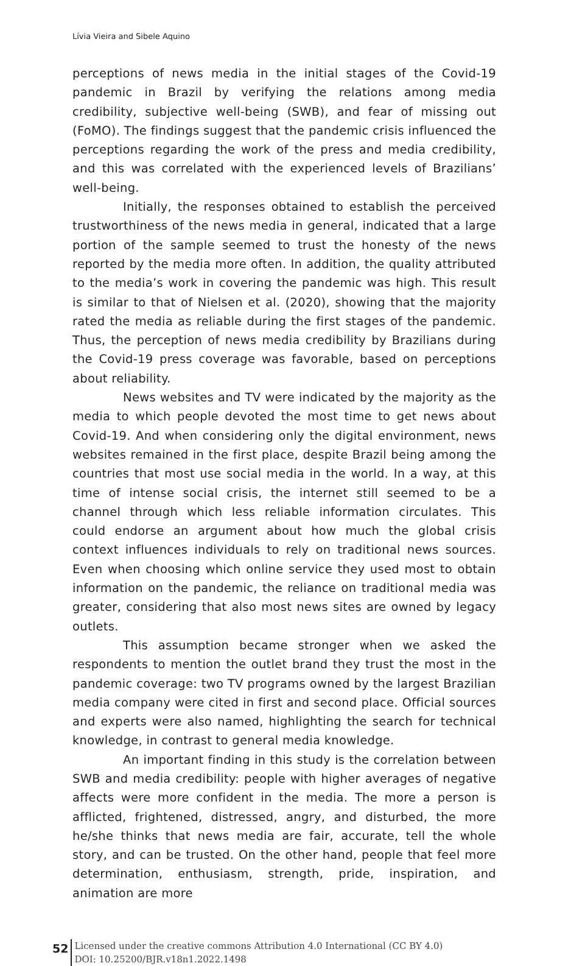Lívia Vieira and Sibele Aquino
perceptions of news media in the initial stages of the Covid-19 pandemic in Brazil by verifying the relations among media credibility, subjective well-being (SWB), and fear of missing out (FoMO). The findings suggest that the pandemic crisis influenced the perceptions regarding the work of the press and media credibility, and this was correlated with the experienced levels of Brazilians’ well-being.
Initially, the responses obtained to establish the perceived trustworthiness of the news media in general, indicated that a large portion of the sample seemed to trust the honesty of the news reported by the media more often. In addition, the quality attributed to the media’s work in covering the pandemic was high. This result is similar to that of Nielsen et al. (2020), showing that the majority rated the media as reliable during the first stages of the pandemic. Thus, the perception of news media credibility by Brazilians during the Covid-19 press coverage was favorable, based on perceptions about reliability.
News websites and TV were indicated by the majority as the media to which people devoted the most time to get news about Covid-19. And when considering only the digital environment, news websites remained in the first place, despite Brazil being among the countries that most use social media in the world. In a way, at this time of intense social crisis, the internet still seemed to be a channel through which less reliable information circulates. This could endorse an argument about how much the global crisis context influences individuals to rely on traditional news sources. Even when choosing which online service they used most to obtain information on the pandemic, the reliance on traditional media was greater, considering that also most news sites are owned by legacy outlets.
This assumption became stronger when we asked the respondents to mention the outlet brand they trust the most in the pandemic coverage: two TV programs owned by the largest Brazilian media company were cited in first and second place. Official sources and experts were also named, highlighting the search for technical knowledge, in contrast to general media knowledge.
An important finding in this study is the correlation between SWB and media credibility: people with higher averages of negative affects were more confident in the media. The more a person is afflicted, frightened, distressed, angry, and disturbed, the more he/she thinks that news media are fair, accurate, tell the whole story, and can be trusted. On the other hand, people that feel more determination, enthusiasm, strength, pride, inspiration, and animation are more
52
Licensed under the creative commons Attribution 4.0 International (CC BY 4.0)
DOI: 10.25200/BJR.v18n1.2022.1498